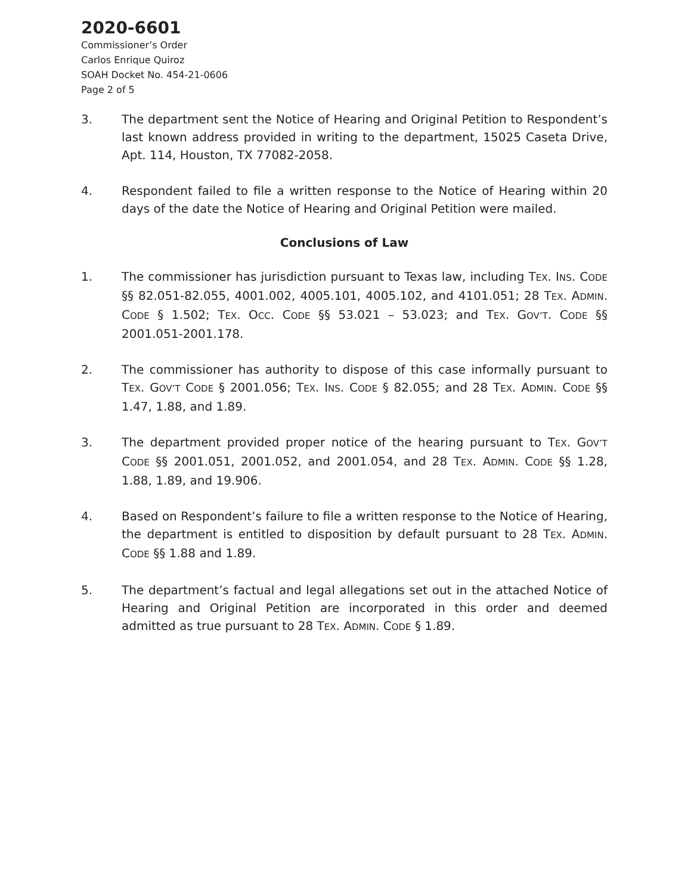2020-6601
Commissioner’s Order
Carlos Enrique Quiroz
SOAH Docket No. 454-21-0606
Page 2 of 5
3. The department sent the Notice of Hearing and Original Petition to Respondent’s last known address provided in writing to the department, 15025 Caseta Drive, Apt. 114, Houston, TX 77082-2058.
4. Respondent failed to file a written response to the Notice of Hearing within 20 days of the date the Notice of Hearing and Original Petition were mailed.
Conclusions of Law
1. The commissioner has jurisdiction pursuant to Texas law, including TEX. INS. CODE §§ 82.051-82.055, 4001.002, 4005.101, 4005.102, and 4101.051; 28 TEX. ADMIN. CODE § 1.502; TEX. OCC. CODE §§ 53.021 – 53.023; and TEX. GOV’T. CODE §§ 2001.051-2001.178.
2. The commissioner has authority to dispose of this case informally pursuant to TEX. GOV’T CODE § 2001.056; TEX. INS. CODE § 82.055; and 28 TEX. ADMIN. CODE §§ 1.47, 1.88, and 1.89.
3. The department provided proper notice of the hearing pursuant to TEX. GOV’T CODE §§ 2001.051, 2001.052, and 2001.054, and 28 TEX. ADMIN. CODE §§ 1.28, 1.88, 1.89, and 19.906.
4. Based on Respondent’s failure to file a written response to the Notice of Hearing, the department is entitled to disposition by default pursuant to 28 TEX. ADMIN. CODE §§ 1.88 and 1.89.
5. The department’s factual and legal allegations set out in the attached Notice of Hearing and Original Petition are incorporated in this order and deemed admitted as true pursuant to 28 TEX. ADMIN. CODE § 1.89.